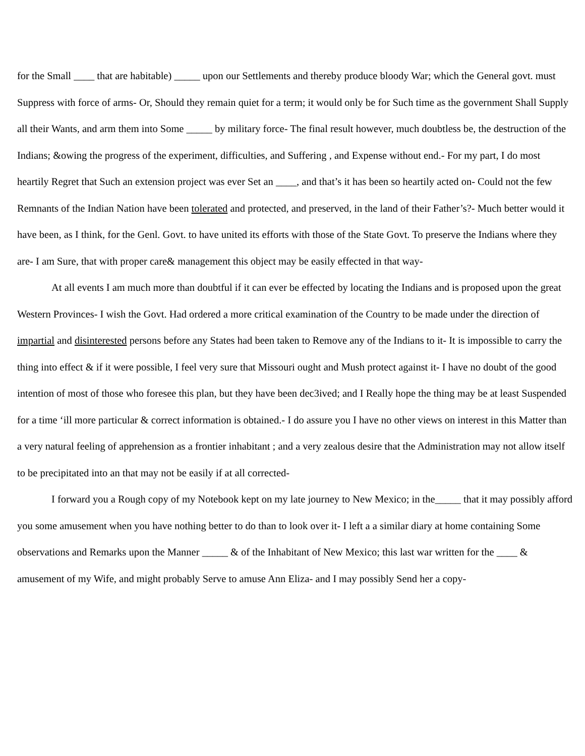for the Small ____ that are habitable) _____ upon our Settlements and thereby produce bloody War; which the General govt. must Suppress with force of arms- Or, Should they remain quiet for a term; it would only be for Such time as the government Shall Supply all their Wants, and arm them into Some _____ by military force- The final result however, much doubtless be, the destruction of the Indians; &owing the progress of the experiment, difficulties, and Suffering , and Expense without end.- For my part, I do most heartily Regret that Such an extension project was ever Set an ____, and that’s it has been so heartily acted on- Could not the few Remnants of the Indian Nation have been tolerated and protected, and preserved, in the land of their Father’s?- Much better would it have been, as I think, for the Genl. Govt. to have united its efforts with those of the State Govt. To preserve the Indians where they are- I am Sure, that with proper care& management this object may be easily effected in that way-
At all events I am much more than doubtful if it can ever be effected by locating the Indians and is proposed upon the great Western Provinces- I wish the Govt. Had ordered a more critical examination of the Country to be made under the direction of impartial and disinterested persons before any States had been taken to Remove any of the Indians to it- It is impossible to carry the thing into effect & if it were possible, I feel very sure that Missouri ought and Mush protect against it- I have no doubt of the good intention of most of those who foresee this plan, but they have been dec3ived; and I Really hope the thing may be at least Suspended for a time ‘ill more particular & correct information is obtained.- I do assure you I have no other views on interest in this Matter than a very natural feeling of apprehension as a frontier inhabitant ; and a very zealous desire that the Administration may not allow itself to be precipitated into an that may not be easily if at all corrected-
I forward you a Rough copy of my Notebook kept on my late journey to New Mexico; in the_____ that it may possibly afford you some amusement when you have nothing better to do than to look over it- I left a a similar diary at home containing Some observations and Remarks upon the Manner _____ & of the Inhabitant of New Mexico; this last war written for the ____ & amusement of my Wife, and might probably Serve to amuse Ann Eliza- and I may possibly Send her a copy-